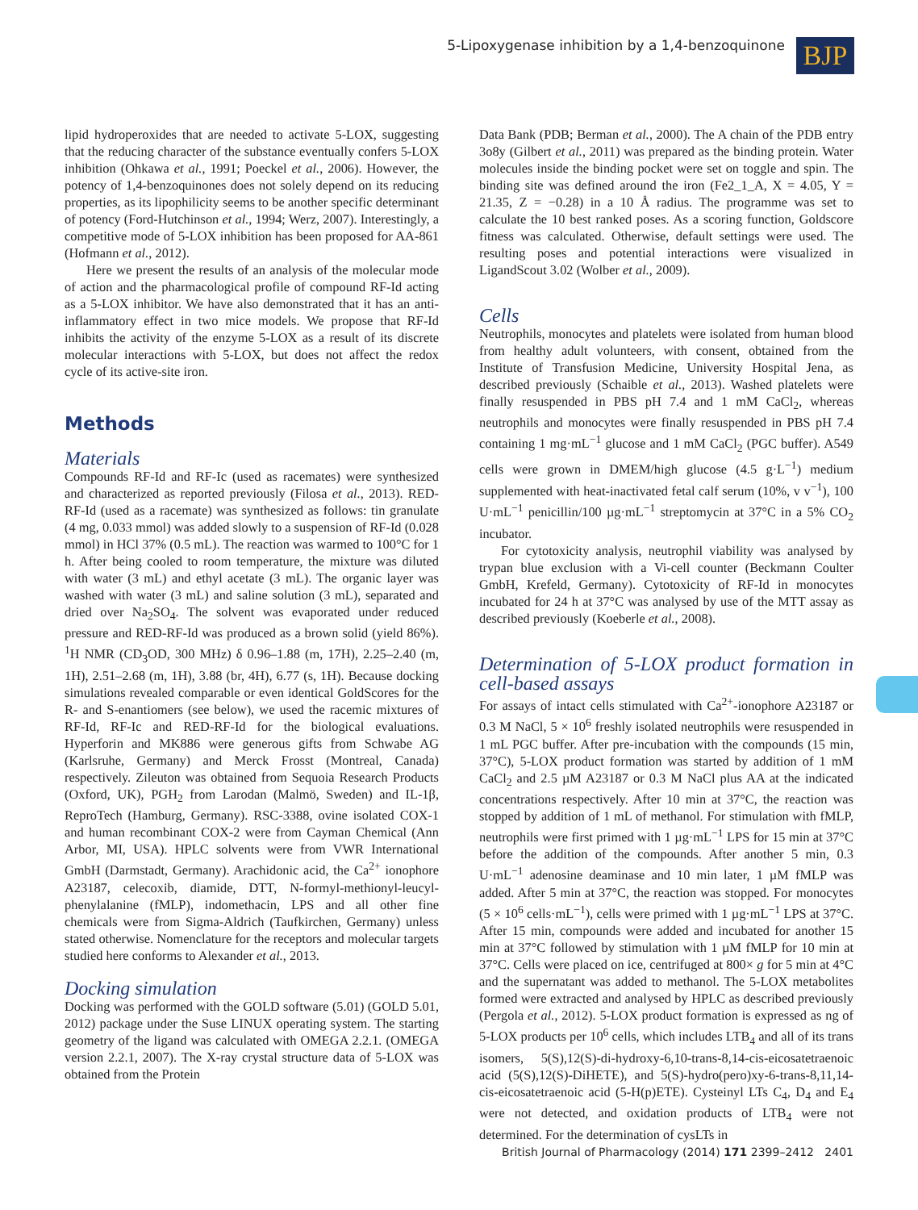5-Lipoxygenase inhibition by a 1,4-benzoquinone
BJP
lipid hydroperoxides that are needed to activate 5-LOX, suggesting that the reducing character of the substance eventually confers 5-LOX inhibition (Ohkawa et al., 1991; Poeckel et al., 2006). However, the potency of 1,4-benzoquinones does not solely depend on its reducing properties, as its lipophilicity seems to be another specific determinant of potency (Ford-Hutchinson et al., 1994; Werz, 2007). Interestingly, a competitive mode of 5-LOX inhibition has been proposed for AA-861 (Hofmann et al., 2012).
Here we present the results of an analysis of the molecular mode of action and the pharmacological profile of compound RF-Id acting as a 5-LOX inhibitor. We have also demonstrated that it has an anti-inflammatory effect in two mice models. We propose that RF-Id inhibits the activity of the enzyme 5-LOX as a result of its discrete molecular interactions with 5-LOX, but does not affect the redox cycle of its active-site iron.
Methods
Materials
Compounds RF-Id and RF-Ic (used as racemates) were synthesized and characterized as reported previously (Filosa et al., 2013). RED-RF-Id (used as a racemate) was synthesized as follows: tin granulate (4 mg, 0.033 mmol) was added slowly to a suspension of RF-Id (0.028 mmol) in HCl 37% (0.5 mL). The reaction was warmed to 100°C for 1 h. After being cooled to room temperature, the mixture was diluted with water (3 mL) and ethyl acetate (3 mL). The organic layer was washed with water (3 mL) and saline solution (3 mL), separated and dried over Na<sub>2</sub>SO<sub>4</sub>. The solvent was evaporated under reduced pressure and RED-RF-Id was produced as a brown solid (yield 86%). <sup>1</sup>H NMR (CD<sub>3</sub>OD, 300 MHz) δ 0.96–1.88 (m, 17H), 2.25–2.40 (m, 1H), 2.51–2.68 (m, 1H), 3.88 (br, 4H), 6.77 (s, 1H). Because docking simulations revealed comparable or even identical GoldScores for the R- and S-enantiomers (see below), we used the racemic mixtures of RF-Id, RF-Ic and RED-RF-Id for the biological evaluations. Hyperforin and MK886 were generous gifts from Schwabe AG (Karlsruhe, Germany) and Merck Frosst (Montreal, Canada) respectively. Zileuton was obtained from Sequoia Research Products (Oxford, UK), PGH<sub>2</sub> from Larodan (Malmö, Sweden) and IL-1β, ReproTech (Hamburg, Germany). RSC-3388, ovine isolated COX-1 and human recombinant COX-2 were from Cayman Chemical (Ann Arbor, MI, USA). HPLC solvents were from VWR International GmbH (Darmstadt, Germany). Arachidonic acid, the Ca<sup>2+</sup> ionophore A23187, celecoxib, diamide, DTT, N-formyl-methionyl-leucyl-phenylalanine (fMLP), indomethacin, LPS and all other fine chemicals were from Sigma-Aldrich (Taufkirchen, Germany) unless stated otherwise. Nomenclature for the receptors and molecular targets studied here conforms to Alexander et al., 2013.
Docking simulation
Docking was performed with the GOLD software (5.01) (GOLD 5.01, 2012) package under the Suse LINUX operating system. The starting geometry of the ligand was calculated with OMEGA 2.2.1. (OMEGA version 2.2.1, 2007). The X-ray crystal structure data of 5-LOX was obtained from the Protein
Data Bank (PDB; Berman et al., 2000). The A chain of the PDB entry 3o8y (Gilbert et al., 2011) was prepared as the binding protein. Water molecules inside the binding pocket were set on toggle and spin. The binding site was defined around the iron (Fe2_1_A, X = 4.05, Y = 21.35, Z = −0.28) in a 10 Å radius. The programme was set to calculate the 10 best ranked poses. As a scoring function, Goldscore fitness was calculated. Otherwise, default settings were used. The resulting poses and potential interactions were visualized in LigandScout 3.02 (Wolber et al., 2009).
Cells
Neutrophils, monocytes and platelets were isolated from human blood from healthy adult volunteers, with consent, obtained from the Institute of Transfusion Medicine, University Hospital Jena, as described previously (Schaible et al., 2013). Washed platelets were finally resuspended in PBS pH 7.4 and 1 mM CaCl<sub>2</sub>, whereas neutrophils and monocytes were finally resuspended in PBS pH 7.4 containing 1 mg·mL<sup>−1</sup> glucose and 1 mM CaCl<sub>2</sub> (PGC buffer). A549 cells were grown in DMEM/high glucose (4.5 g·L<sup>−1</sup>) medium supplemented with heat-inactivated fetal calf serum (10%, v v<sup>−1</sup>), 100 U·mL<sup>−1</sup> penicillin/100 µg·mL<sup>−1</sup> streptomycin at 37°C in a 5% CO<sub>2</sub> incubator.
For cytotoxicity analysis, neutrophil viability was analysed by trypan blue exclusion with a Vi-cell counter (Beckmann Coulter GmbH, Krefeld, Germany). Cytotoxicity of RF-Id in monocytes incubated for 24 h at 37°C was analysed by use of the MTT assay as described previously (Koeberle et al., 2008).
Determination of 5-LOX product formation in cell-based assays
For assays of intact cells stimulated with Ca<sup>2+</sup>-ionophore A23187 or 0.3 M NaCl, 5 × 10<sup>6</sup> freshly isolated neutrophils were resuspended in 1 mL PGC buffer. After pre-incubation with the compounds (15 min, 37°C), 5-LOX product formation was started by addition of 1 mM CaCl<sub>2</sub> and 2.5 µM A23187 or 0.3 M NaCl plus AA at the indicated concentrations respectively. After 10 min at 37°C, the reaction was stopped by addition of 1 mL of methanol. For stimulation with fMLP, neutrophils were first primed with 1 µg·mL<sup>−1</sup> LPS for 15 min at 37°C before the addition of the compounds. After another 5 min, 0.3 U·mL<sup>−1</sup> adenosine deaminase and 10 min later, 1 µM fMLP was added. After 5 min at 37°C, the reaction was stopped. For monocytes (5 × 10<sup>6</sup> cells·mL<sup>−1</sup>), cells were primed with 1 µg·mL<sup>−1</sup> LPS at 37°C. After 15 min, compounds were added and incubated for another 15 min at 37°C followed by stimulation with 1 µM fMLP for 10 min at 37°C. Cells were placed on ice, centrifuged at 800× g for 5 min at 4°C and the supernatant was added to methanol. The 5-LOX metabolites formed were extracted and analysed by HPLC as described previously (Pergola et al., 2012). 5-LOX product formation is expressed as ng of 5-LOX products per 10<sup>6</sup> cells, which includes LTB<sub>4</sub> and all of its trans isomers, 5(S),12(S)-di-hydroxy-6,10-trans-8,14-cis-eicosatetraenoic acid (5(S),12(S)-DiHETE), and 5(S)-hydro(pero)xy-6-trans-8,11,14-cis-eicosatetraenoic acid (5-H(p)ETE). Cysteinyl LTs C<sub>4</sub>, D<sub>4</sub> and E<sub>4</sub> were not detected, and oxidation products of LTB<sub>4</sub> were not determined. For the determination of cysLTs in
British Journal of Pharmacology (2014) 171 2399–2412 2401